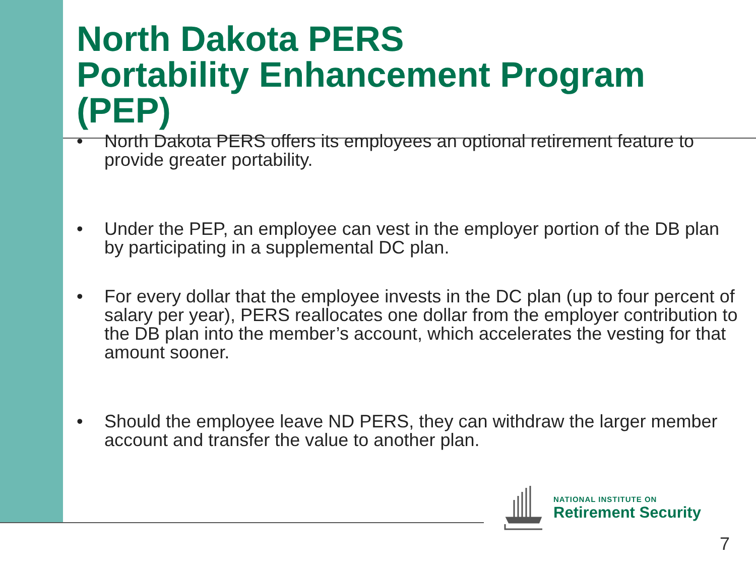North Dakota PERS
Portability Enhancement Program
(PEP)
• North Dakota PERS offers its employees an optional retirement feature to provide greater portability.
• Under the PEP, an employee can vest in the employer portion of the DB plan by participating in a supplemental DC plan.
• For every dollar that the employee invests in the DC plan (up to four percent of salary per year), PERS reallocates one dollar from the employer contribution to the DB plan into the member’s account, which accelerates the vesting for that amount sooner.
• Should the employee leave ND PERS, they can withdraw the larger member account and transfer the value to another plan.
NATIONAL INSTITUTE ON
Retirement Security
7